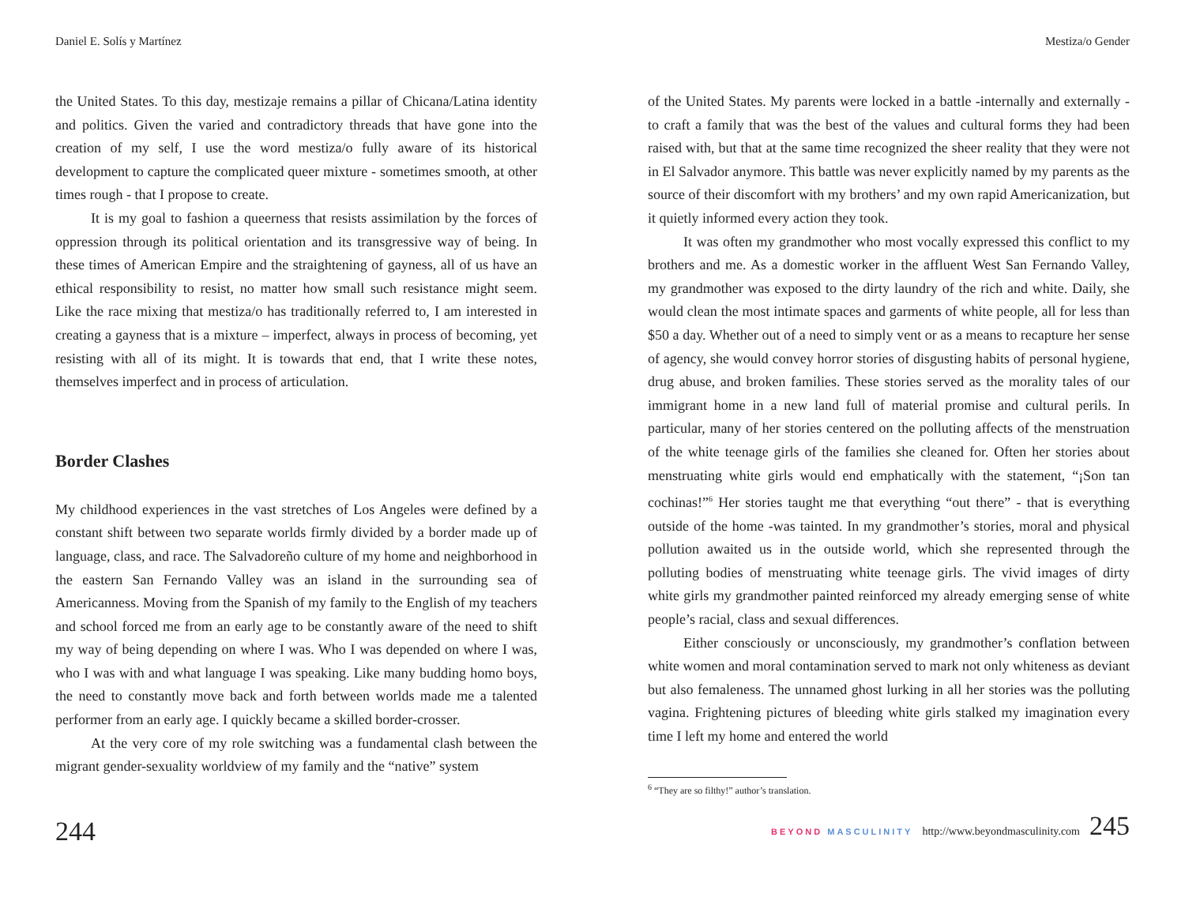Daniel E. Solís y Martínez
the United States. To this day, mestizaje remains a pillar of Chicana/Latina identity and politics. Given the varied and contradictory threads that have gone into the creation of my self, I use the word mestiza/o fully aware of its historical development to capture the complicated queer mixture - sometimes smooth, at other times rough - that I propose to create.
It is my goal to fashion a queerness that resists assimilation by the forces of oppression through its political orientation and its transgressive way of being. In these times of American Empire and the straightening of gayness, all of us have an ethical responsibility to resist, no matter how small such resistance might seem. Like the race mixing that mestiza/o has traditionally referred to, I am interested in creating a gayness that is a mixture – imperfect, always in process of becoming, yet resisting with all of its might. It is towards that end, that I write these notes, themselves imperfect and in process of articulation.
Border Clashes
My childhood experiences in the vast stretches of Los Angeles were defined by a constant shift between two separate worlds firmly divided by a border made up of language, class, and race. The Salvadoreño culture of my home and neighborhood in the eastern San Fernando Valley was an island in the surrounding sea of Americanness. Moving from the Spanish of my family to the English of my teachers and school forced me from an early age to be constantly aware of the need to shift my way of being depending on where I was. Who I was depended on where I was, who I was with and what language I was speaking. Like many budding homo boys, the need to constantly move back and forth between worlds made me a talented performer from an early age. I quickly became a skilled border-crosser.
At the very core of my role switching was a fundamental clash between the migrant gender-sexuality worldview of my family and the “native” system
244
Mestiza/o Gender
of the United States. My parents were locked in a battle -internally and externally - to craft a family that was the best of the values and cultural forms they had been raised with, but that at the same time recognized the sheer reality that they were not in El Salvador anymore. This battle was never explicitly named by my parents as the source of their discomfort with my brothers’ and my own rapid Americanization, but it quietly informed every action they took.
It was often my grandmother who most vocally expressed this conflict to my brothers and me. As a domestic worker in the affluent West San Fernando Valley, my grandmother was exposed to the dirty laundry of the rich and white. Daily, she would clean the most intimate spaces and garments of white people, all for less than $50 a day. Whether out of a need to simply vent or as a means to recapture her sense of agency, she would convey horror stories of disgusting habits of personal hygiene, drug abuse, and broken families. These stories served as the morality tales of our immigrant home in a new land full of material promise and cultural perils. In particular, many of her stories centered on the polluting affects of the menstruation of the white teenage girls of the families she cleaned for. Often her stories about menstruating white girls would end emphatically with the statement, “¡Son tan cochinas!”<sup>6</sup> Her stories taught me that everything “out there” - that is everything outside of the home -was tainted. In my grandmother’s stories, moral and physical pollution awaited us in the outside world, which she represented through the polluting bodies of menstruating white teenage girls. The vivid images of dirty white girls my grandmother painted reinforced my already emerging sense of white people’s racial, class and sexual differences.
Either consciously or unconsciously, my grandmother’s conflation between white women and moral contamination served to mark not only whiteness as deviant but also femaleness. The unnamed ghost lurking in all her stories was the polluting vagina. Frightening pictures of bleeding white girls stalked my imagination every time I left my home and entered the world
<sup>6</sup> “They are so filthy!” author’s translation.
BEYOND MASCULINITY http://www.beyondmasculinity.com 245